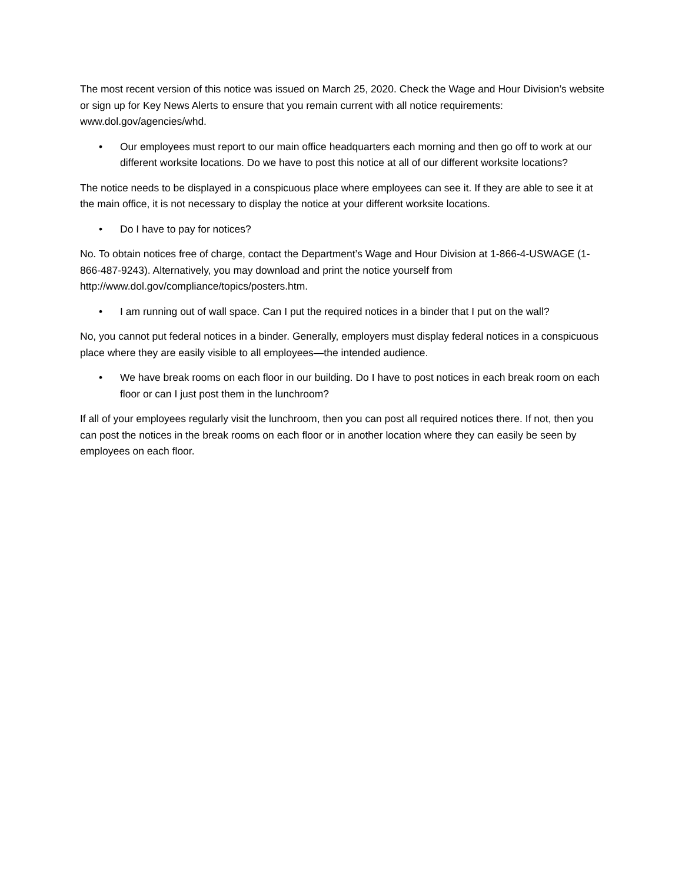The most recent version of this notice was issued on March 25, 2020. Check the Wage and Hour Division’s website or sign up for Key News Alerts to ensure that you remain current with all notice requirements: www.dol.gov/agencies/whd.
• Our employees must report to our main office headquarters each morning and then go off to work at our different worksite locations. Do we have to post this notice at all of our different worksite locations?
The notice needs to be displayed in a conspicuous place where employees can see it. If they are able to see it at the main office, it is not necessary to display the notice at your different worksite locations.
• Do I have to pay for notices?
No. To obtain notices free of charge, contact the Department’s Wage and Hour Division at 1-866-4-USWAGE (1-866-487-9243). Alternatively, you may download and print the notice yourself from http://www.dol.gov/compliance/topics/posters.htm.
• I am running out of wall space. Can I put the required notices in a binder that I put on the wall?
No, you cannot put federal notices in a binder. Generally, employers must display federal notices in a conspicuous place where they are easily visible to all employees—the intended audience.
• We have break rooms on each floor in our building. Do I have to post notices in each break room on each floor or can I just post them in the lunchroom?
If all of your employees regularly visit the lunchroom, then you can post all required notices there. If not, then you can post the notices in the break rooms on each floor or in another location where they can easily be seen by employees on each floor.